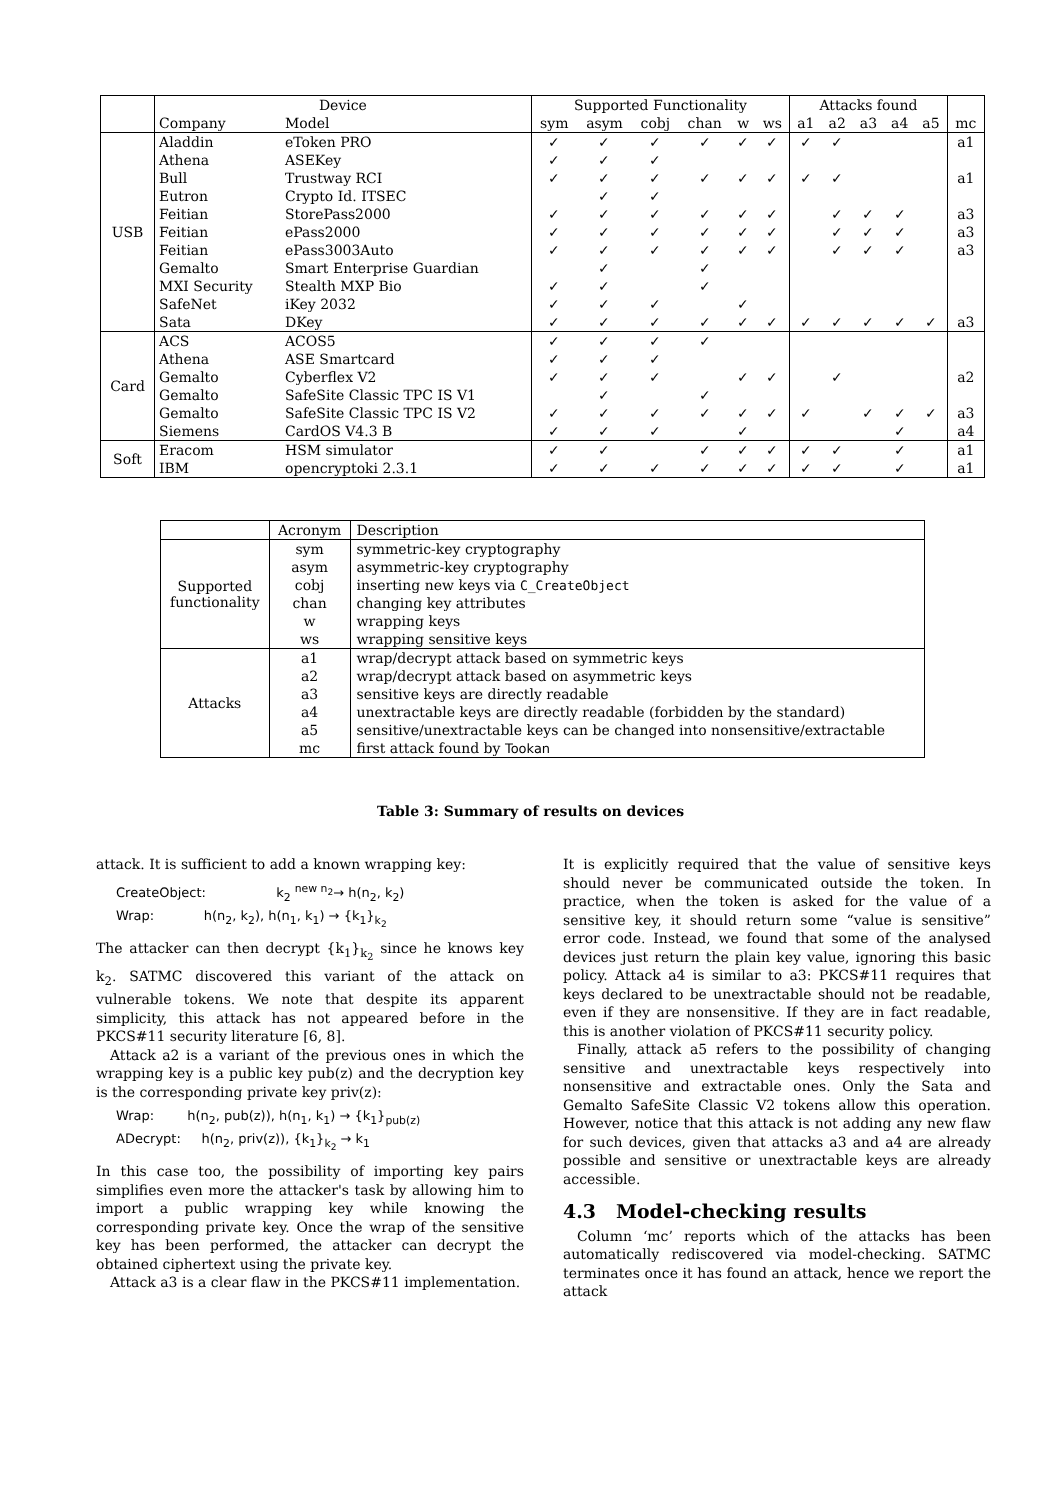| | Device | | Supported Functionality | | | | | | Attacks found | | | | | |
| --- | --- | --- | --- | --- | --- | --- | --- | --- | --- | --- | --- | --- | --- | --- |
| | Company | Model | sym | asym | cobj | chan | w | ws | a1 | a2 | a3 | a4 | a5 | mc |
| USB | Aladdin | eToken PRO | ✓ | ✓ | ✓ | ✓ | ✓ | ✓ | ✓ | ✓ | | | | a1 |
| | Athena | ASEKey | ✓ | ✓ | ✓ | | | | | | | | | |
| | Bull | Trustway RCI | ✓ | ✓ | ✓ | ✓ | ✓ | ✓ | ✓ | ✓ | | | | a1 |
| | Eutron | Crypto Id. ITSEC | | ✓ | ✓ | | | | | | | | | |
| | Feitian | StorePass2000 | ✓ | ✓ | ✓ | ✓ | ✓ | ✓ | | ✓ | ✓ | ✓ | | a3 |
| | Feitian | ePass2000 | ✓ | ✓ | ✓ | ✓ | ✓ | ✓ | | ✓ | ✓ | ✓ | | a3 |
| | Feitian | ePass3003Auto | ✓ | ✓ | ✓ | ✓ | ✓ | ✓ | | ✓ | ✓ | ✓ | | a3 |
| | Gemalto | Smart Enterprise Guardian | | ✓ | | ✓ | | | | | | | | |
| | MXI Security | Stealth MXP Bio | ✓ | ✓ | | ✓ | | | | | | | | |
| | SafeNet | iKey 2032 | ✓ | ✓ | ✓ | | ✓ | | | | | | | |
| | Sata | DKey | ✓ | ✓ | ✓ | ✓ | ✓ | ✓ | ✓ | ✓ | ✓ | ✓ | ✓ | a3 |
| Card | ACS | ACOS5 | ✓ | ✓ | ✓ | ✓ | | | | | | | | |
| | Athena | ASE Smartcard | ✓ | ✓ | ✓ | | | | | | | | | |
| | Gemalto | Cyberflex V2 | ✓ | ✓ | ✓ | | ✓ | ✓ | | ✓ | | | | a2 |
| | Gemalto | SafeSite Classic TPC IS V1 | | ✓ | | ✓ | | | | | | | | |
| | Gemalto | SafeSite Classic TPC IS V2 | ✓ | ✓ | ✓ | ✓ | ✓ | ✓ | ✓ | | ✓ | ✓ | ✓ | a3 |
| | Siemens | CardOS V4.3 B | ✓ | ✓ | ✓ | | ✓ | | | | | ✓ | | a4 |
| Soft | Eracom | HSM simulator | ✓ | ✓ | | ✓ | ✓ | ✓ | ✓ | ✓ | | ✓ | | a1 |
| | IBM | opencryptoki 2.3.1 | ✓ | ✓ | ✓ | ✓ | ✓ | ✓ | ✓ | ✓ | | ✓ | | a1 |
| | Acronym | Description |
| Supported functionality | sym | symmetric-key cryptography |
| | asym | asymmetric-key cryptography |
| | cobj | inserting new keys via C_CreateObject |
| | chan | changing key attributes |
| | w | wrapping keys |
| | ws | wrapping sensitive keys |
| Attacks | a1 | wrap/decrypt attack based on symmetric keys |
| | a2 | wrap/decrypt attack based on asymmetric keys |
| | a3 | sensitive keys are directly readable |
| | a4 | unextractable keys are directly readable (forbidden by the standard) |
| | a5 | sensitive/unextractable keys can be changed into nonsensitive/extractable |
| | mc | first attack found by Tookan |
Table 3: Summary of results on devices
attack. It is sufficient to add a known wrapping key:
CreateObject: k<sub>2</sub> <sup>new n<sub>2</sub></sup>→ h(n<sub>2</sub>, k<sub>2</sub>)
Wrap: h(n<sub>2</sub>, k<sub>2</sub>), h(n<sub>1</sub>, k<sub>1</sub>) → {k<sub>1</sub>}<sub>k<sub>2</sub></sub>
The attacker can then decrypt {k<sub>1</sub>}<sub>k<sub>2</sub></sub> since he knows key k<sub>2</sub>. SATMC discovered this variant of the attack on vulnerable tokens. We note that despite its apparent simplicity, this attack has not appeared before in the PKCS#11 security literature [6, 8].
Attack a2 is a variant of the previous ones in which the wrapping key is a public key pub(z) and the decryption key is the corresponding private key priv(z):
Wrap: h(n<sub>2</sub>, pub(z)), h(n<sub>1</sub>, k<sub>1</sub>) → {k<sub>1</sub>}<sub>pub(z)</sub>
ADecrypt: h(n<sub>2</sub>, priv(z)), {k<sub>1</sub>}<sub>k<sub>2</sub></sub> → k<sub>1</sub>
In this case too, the possibility of importing key pairs simplifies even more the attacker's task by allowing him to import a public wrapping key while knowing the corresponding private key. Once the wrap of the sensitive key has been performed, the attacker can decrypt the obtained ciphertext using the private key.
Attack a3 is a clear flaw in the PKCS#11 implementation.
It is explicitly required that the value of sensitive keys should never be communicated outside the token. In practice, when the token is asked for the value of a sensitive key, it should return some “value is sensitive” error code. Instead, we found that some of the analysed devices just return the plain key value, ignoring this basic policy. Attack a4 is similar to a3: PKCS#11 requires that keys declared to be unextractable should not be readable, even if they are nonsensitive. If they are in fact readable, this is another violation of PKCS#11 security policy.
Finally, attack a5 refers to the possibility of changing sensitive and unextractable keys respectively into nonsensitive and extractable ones. Only the Sata and Gemalto SafeSite Classic V2 tokens allow this operation. However, notice that this attack is not adding any new flaw for such devices, given that attacks a3 and a4 are already possible and sensitive or unextractable keys are already accessible.
4.3 Model-checking results
Column ‘mc’ reports which of the attacks has been automatically rediscovered via model-checking. SATMC terminates once it has found an attack, hence we report the attack